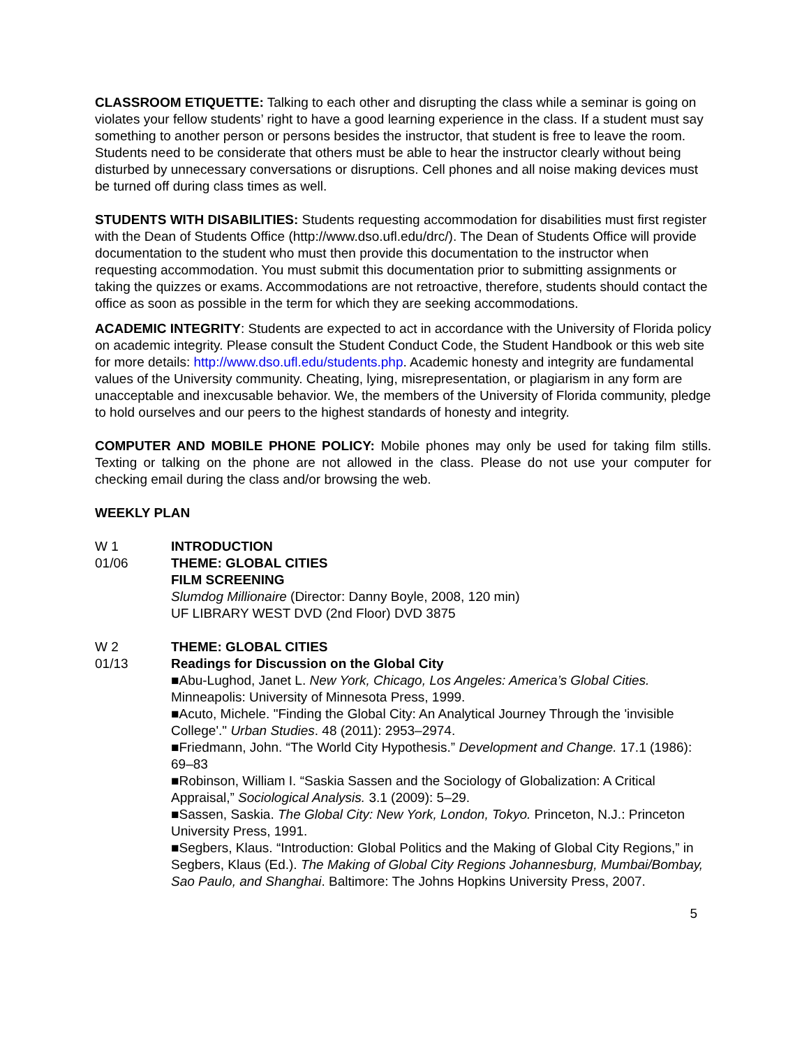CLASSROOM ETIQUETTE: Talking to each other and disrupting the class while a seminar is going on violates your fellow students’ right to have a good learning experience in the class. If a student must say something to another person or persons besides the instructor, that student is free to leave the room. Students need to be considerate that others must be able to hear the instructor clearly without being disturbed by unnecessary conversations or disruptions. Cell phones and all noise making devices must be turned off during class times as well.
STUDENTS WITH DISABILITIES: Students requesting accommodation for disabilities must first register with the Dean of Students Office (http://www.dso.ufl.edu/drc/). The Dean of Students Office will provide documentation to the student who must then provide this documentation to the instructor when requesting accommodation. You must submit this documentation prior to submitting assignments or taking the quizzes or exams. Accommodations are not retroactive, therefore, students should contact the office as soon as possible in the term for which they are seeking accommodations.
ACADEMIC INTEGRITY: Students are expected to act in accordance with the University of Florida policy on academic integrity. Please consult the Student Conduct Code, the Student Handbook or this web site for more details: http://www.dso.ufl.edu/students.php. Academic honesty and integrity are fundamental values of the University community. Cheating, lying, misrepresentation, or plagiarism in any form are unacceptable and inexcusable behavior. We, the members of the University of Florida community, pledge to hold ourselves and our peers to the highest standards of honesty and integrity.
COMPUTER AND MOBILE PHONE POLICY: Mobile phones may only be used for taking film stills. Texting or talking on the phone are not allowed in the class. Please do not use your computer for checking email during the class and/or browsing the web.
WEEKLY PLAN
W 1
01/06
INTRODUCTION
THEME: GLOBAL CITIES
FILM SCREENING
Slumdog Millionaire (Director: Danny Boyle, 2008, 120 min)
UF LIBRARY WEST DVD (2nd Floor) DVD 3875
W 2
01/13
THEME: GLOBAL CITIES
Readings for Discussion on the Global City
■Abu-Lughod, Janet L. New York, Chicago, Los Angeles: America’s Global Cities. Minneapolis: University of Minnesota Press, 1999.
■Acuto, Michele. "Finding the Global City: An Analytical Journey Through the 'invisible College'." Urban Studies. 48 (2011): 2953–2974.
■Friedmann, John. “The World City Hypothesis.” Development and Change. 17.1 (1986): 69–83
■Robinson, William I. “Saskia Sassen and the Sociology of Globalization: A Critical Appraisal,” Sociological Analysis. 3.1 (2009): 5–29.
■Sassen, Saskia. The Global City: New York, London, Tokyo. Princeton, N.J.: Princeton University Press, 1991.
■Segbers, Klaus. “Introduction: Global Politics and the Making of Global City Regions,” in Segbers, Klaus (Ed.). The Making of Global City Regions Johannesburg, Mumbai/Bombay, Sao Paulo, and Shanghai. Baltimore: The Johns Hopkins University Press, 2007.
5